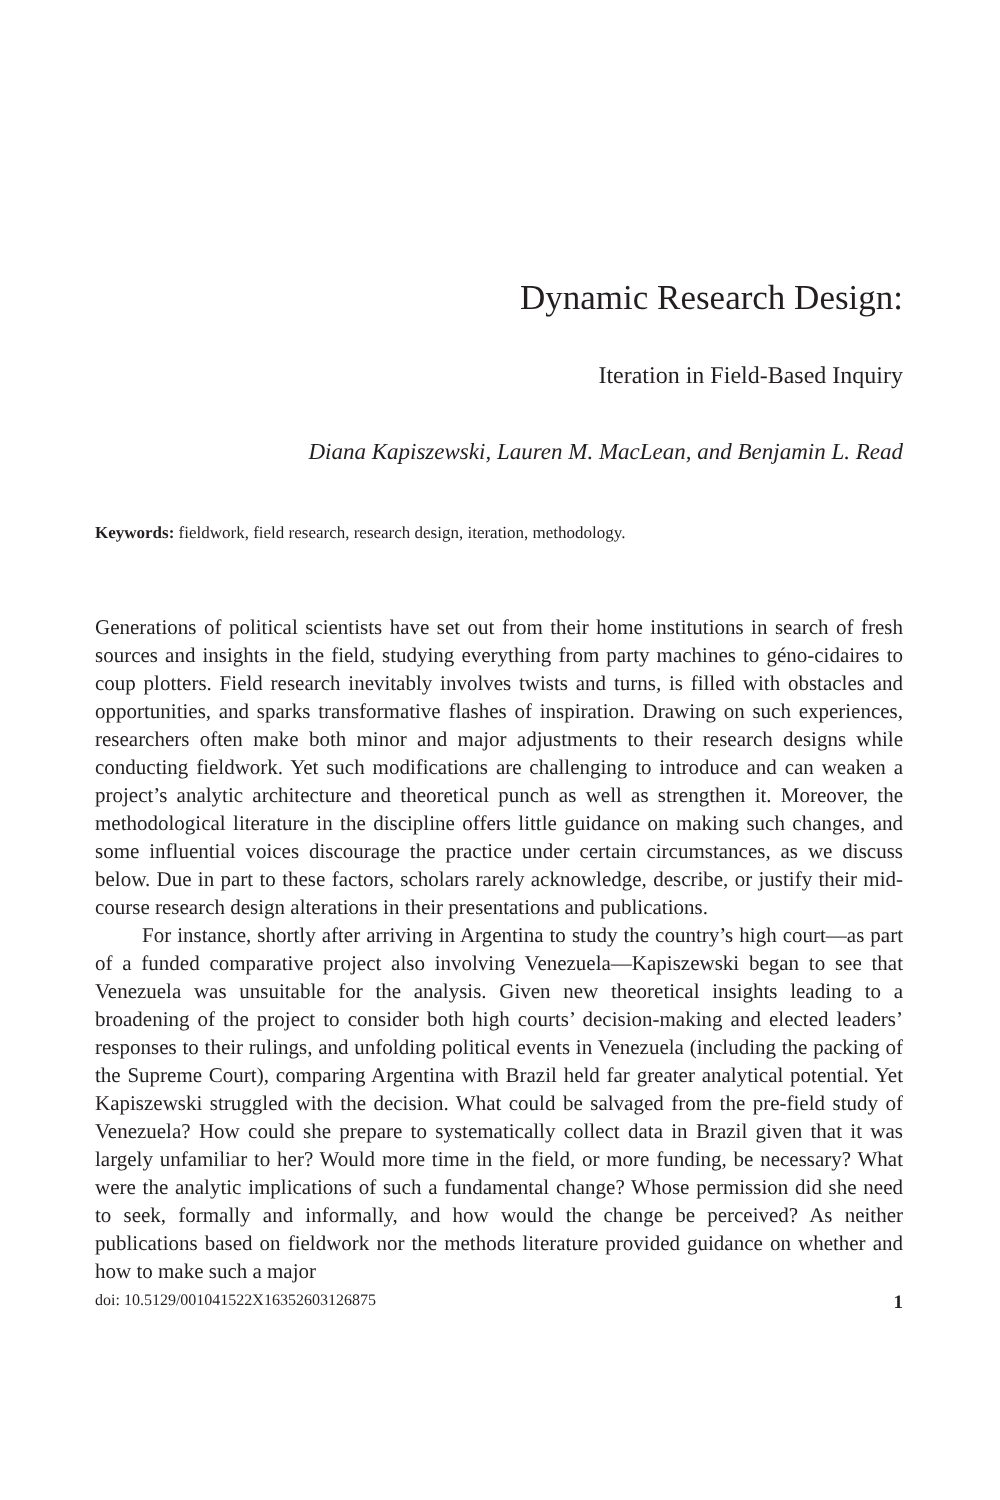Dynamic Research Design:
Iteration in Field-Based Inquiry
Diana Kapiszewski, Lauren M. MacLean, and Benjamin L. Read
Keywords: fieldwork, field research, research design, iteration, methodology.
Generations of political scientists have set out from their home institutions in search of fresh sources and insights in the field, studying everything from party machines to géno-cidaires to coup plotters. Field research inevitably involves twists and turns, is filled with obstacles and opportunities, and sparks transformative flashes of inspiration. Drawing on such experiences, researchers often make both minor and major adjustments to their research designs while conducting fieldwork. Yet such modifications are challenging to introduce and can weaken a project’s analytic architecture and theoretical punch as well as strengthen it. Moreover, the methodological literature in the discipline offers little guidance on making such changes, and some influential voices discourage the practice under certain circumstances, as we discuss below. Due in part to these factors, scholars rarely acknowledge, describe, or justify their mid-course research design alterations in their presentations and publications.
For instance, shortly after arriving in Argentina to study the country’s high court—as part of a funded comparative project also involving Venezuela—Kapiszewski began to see that Venezuela was unsuitable for the analysis. Given new theoretical insights leading to a broadening of the project to consider both high courts’ decision-making and elected leaders’ responses to their rulings, and unfolding political events in Venezuela (including the packing of the Supreme Court), comparing Argentina with Brazil held far greater analytical potential. Yet Kapiszewski struggled with the decision. What could be salvaged from the pre-field study of Venezuela? How could she prepare to systematically collect data in Brazil given that it was largely unfamiliar to her? Would more time in the field, or more funding, be necessary? What were the analytic implications of such a fundamental change? Whose permission did she need to seek, formally and informally, and how would the change be perceived? As neither publications based on fieldwork nor the methods literature provided guidance on whether and how to make such a major
doi: 10.5129/001041522X16352603126875 1